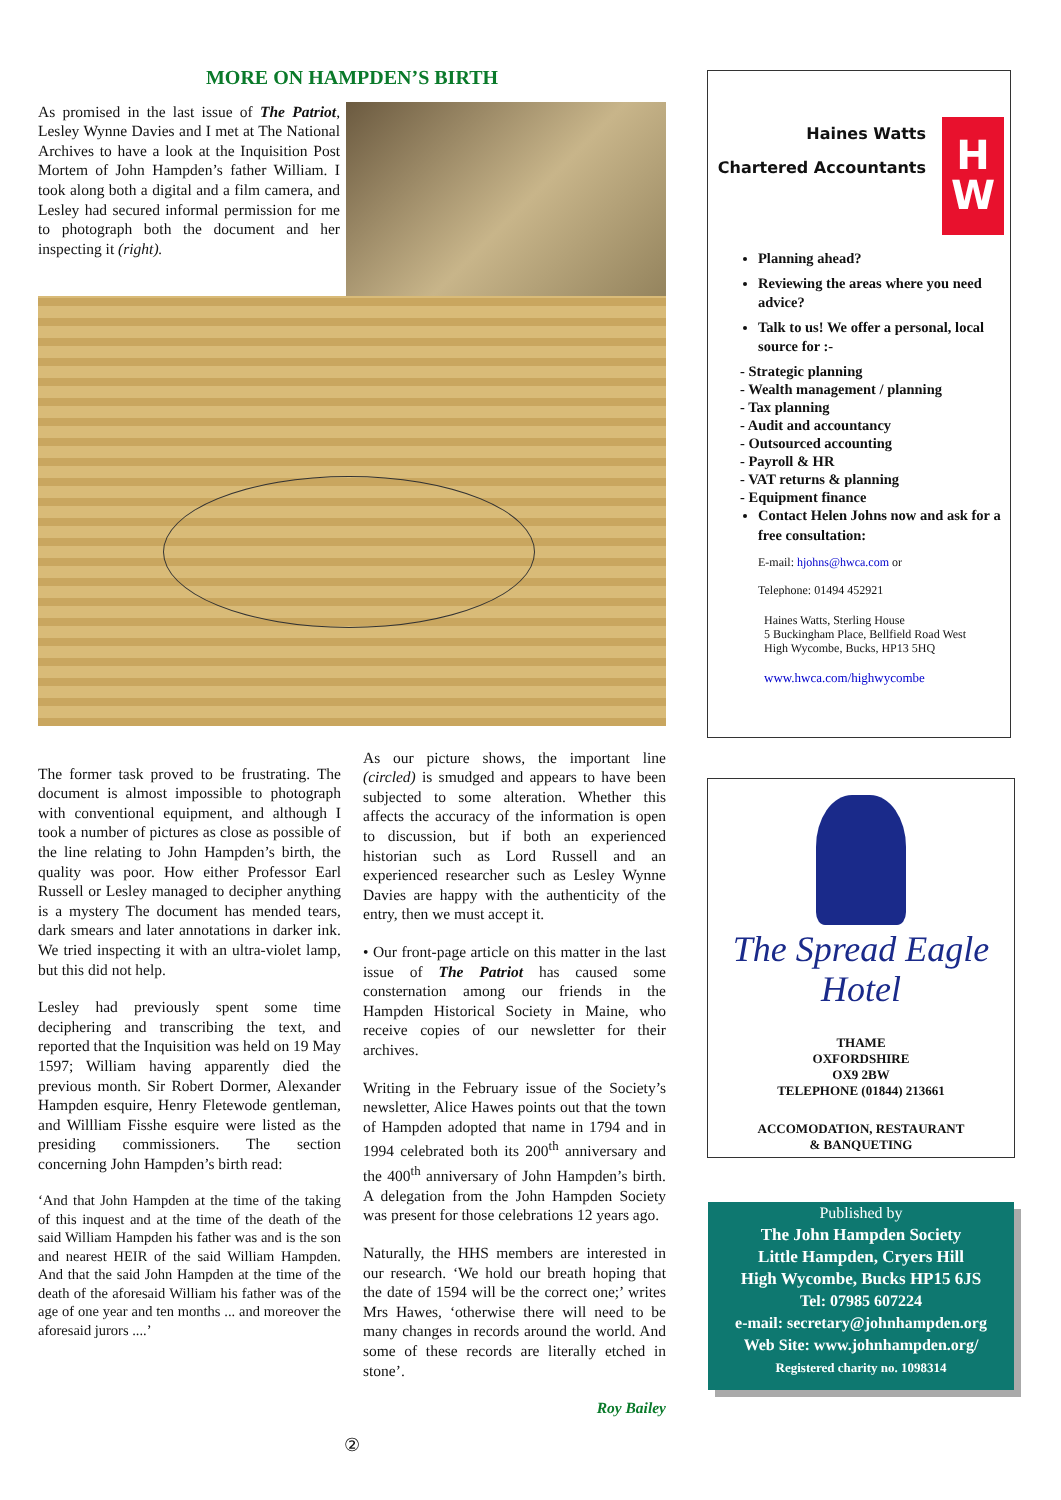MORE ON HAMPDEN’S BIRTH
As promised in the last issue of The Patriot, Lesley Wynne Davies and I met at The National Archives to have a look at the Inquisition Post Mortem of John Hampden’s father William. I took along both a digital and a film camera, and Lesley had secured informal permission for me to photograph both the document and her inspecting it (right).
The former task proved to be frustrating. The document is almost impossible to photograph with conventional equipment, and although I took a number of pictures as close as possible of the line relating to John Hampden’s birth, the quality was poor. How either Professor Earl Russell or Lesley managed to decipher anything is a mystery The document has mended tears, dark smears and later annotations in darker ink. We tried inspecting it with an ultra-violet lamp, but this did not help.
Lesley had previously spent some time deciphering and transcribing the text, and reported that the Inquisition was held on 19 May 1597; William having apparently died the previous month. Sir Robert Dormer, Alexander Hampden esquire, Henry Fletewode gentleman, and Willliam Fisshe esquire were listed as the presiding commissioners. The section concerning John Hampden’s birth read:
‘And that John Hampden at the time of the taking of this inquest and at the time of the death of the said William Hampden his father was and is the son and nearest HEIR of the said William Hampden. And that the said John Hampden at the time of the death of the aforesaid William his father was of the age of one year and ten months ... and moreover the aforesaid jurors ....’
As our picture shows, the important line (circled) is smudged and appears to have been subjected to some alteration. Whether this affects the accuracy of the information is open to discussion, but if both an experienced historian such as Lord Russell and an experienced researcher such as Lesley Wynne Davies are happy with the authenticity of the entry, then we must accept it.
• Our front-page article on this matter in the last issue of The Patriot has caused some consternation among our friends in the Hampden Historical Society in Maine, who receive copies of our newsletter for their archives.
Writing in the February issue of the Society’s newsletter, Alice Hawes points out that the town of Hampden adopted that name in 1794 and in 1994 celebrated both its 200<sup>th</sup> anniversary and the 400<sup>th</sup> anniversary of John Hampden’s birth. A delegation from the John Hampden Society was present for those celebrations 12 years ago.
Naturally, the HHS members are interested in our research. ‘We hold our breath hoping that the date of 1594 will be the correct one;’ writes Mrs Hawes, ‘otherwise there will need to be many changes in records around the world. And some of these records are literally etched in stone’.
Roy Bailey
②
Haines Watts
Chartered Accountants
H
W
Planning ahead?
Reviewing the areas where you need advice?
Talk to us! We offer a personal, local source for :-
- Strategic planning
- Wealth management / planning
- Tax planning
- Audit and accountancy
- Outsourced accounting
- Payroll & HR
- VAT returns & planning
- Equipment finance
Contact Helen Johns now and ask for a free consultation:
E-mail: hjohns@hwca.com or
Telephone: 01494 452921
Haines Watts, Sterling House
5 Buckingham Place, Bellfield Road West
High Wycombe, Bucks, HP13 5HQ
www.hwca.com/highwycombe
The Spread Eagle Hotel
THAME
OXFORDSHIRE
OX9 2BW
TELEPHONE (01844) 213661
ACCOMODATION, RESTAURANT
& BANQUETING
Published by
The John Hampden Society
Little Hampden, Cryers Hill
High Wycombe, Bucks HP15 6JS
Tel: 07985 607224
e-mail: secretary@johnhampden.org
Web Site: www.johnhampden.org/
Registered charity no. 1098314